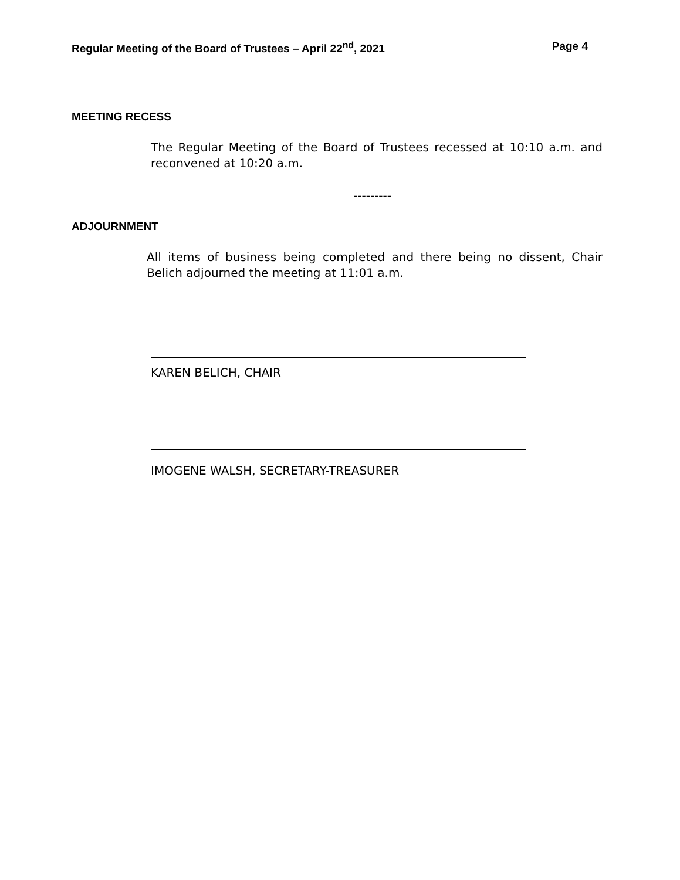Regular Meeting of the Board of Trustees – April 22<sup>nd</sup>, 2021 Page 4
MEETING RECESS
The Regular Meeting of the Board of Trustees recessed at 10:10 a.m. and reconvened at 10:20 a.m.
---------
ADJOURNMENT
All items of business being completed and there being no dissent, Chair Belich adjourned the meeting at 11:01 a.m.
KAREN BELICH, CHAIR
IMOGENE WALSH, SECRETARY-TREASURER